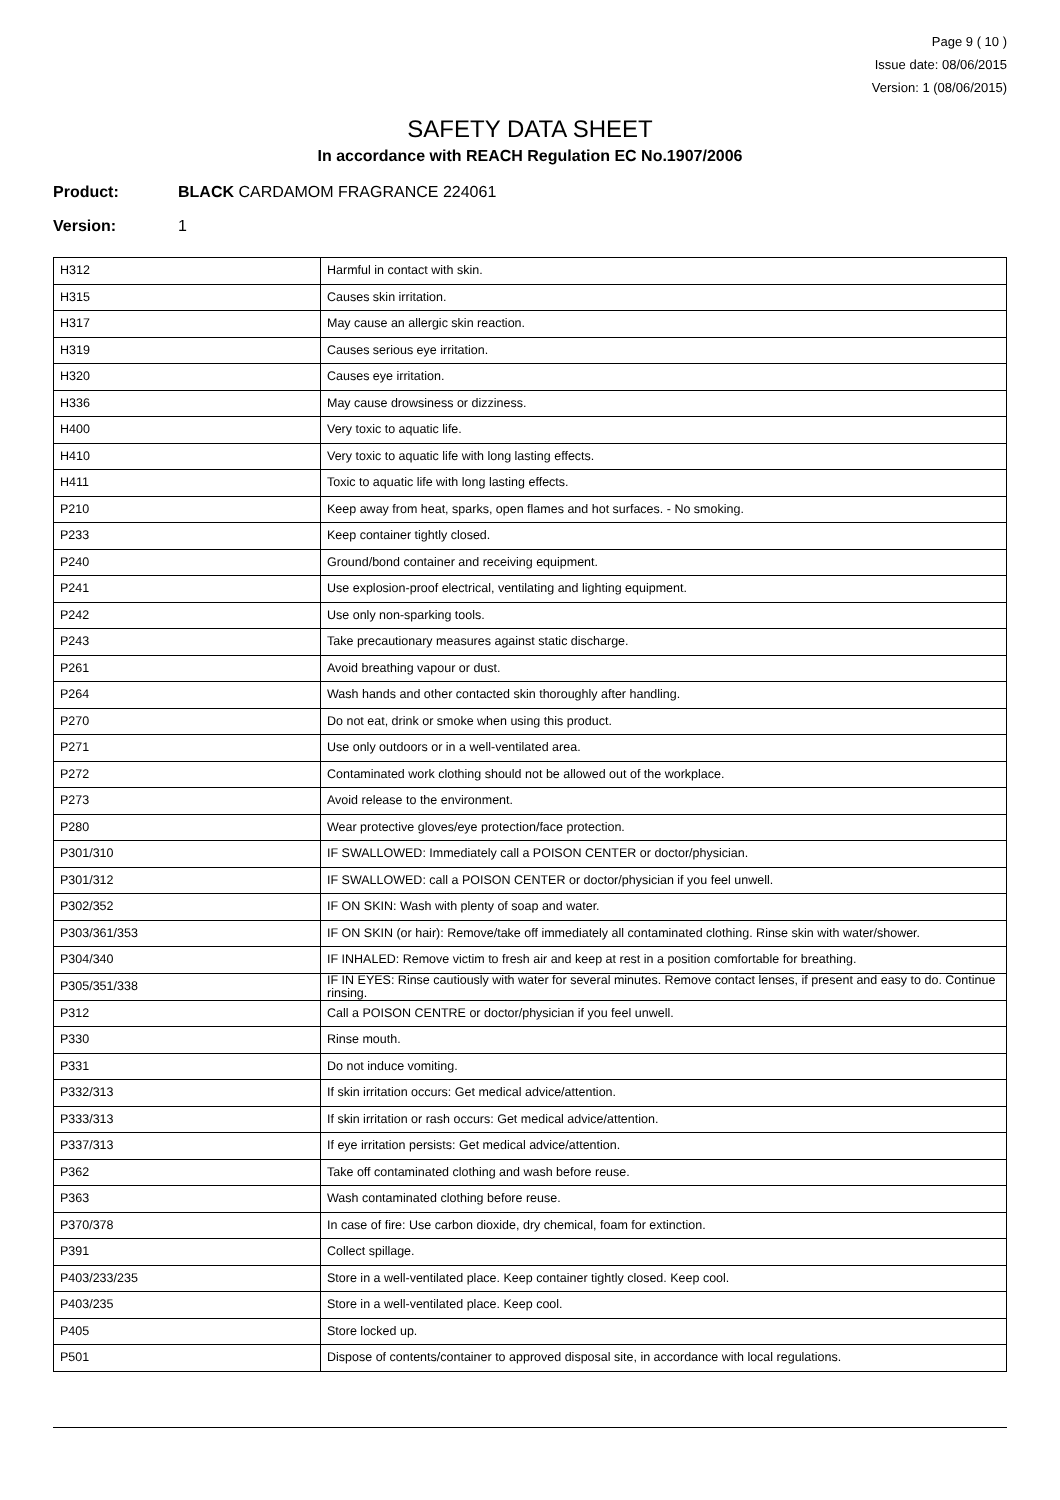Page 9 ( 10 )
Issue date: 08/06/2015
Version: 1 (08/06/2015)
SAFETY DATA SHEET
In accordance with REACH Regulation EC No.1907/2006
Product: BLACK CARDAMOM FRAGRANCE 224061
Version: 1
| H312 | Harmful in contact with skin. |
| H315 | Causes skin irritation. |
| H317 | May cause an allergic skin reaction. |
| H319 | Causes serious eye irritation. |
| H320 | Causes eye irritation. |
| H336 | May cause drowsiness or dizziness. |
| H400 | Very toxic to aquatic life. |
| H410 | Very toxic to aquatic life with long lasting effects. |
| H411 | Toxic to aquatic life with long lasting effects. |
| P210 | Keep away from heat, sparks, open flames and hot surfaces. - No smoking. |
| P233 | Keep container tightly closed. |
| P240 | Ground/bond container and receiving equipment. |
| P241 | Use explosion-proof electrical, ventilating and lighting equipment. |
| P242 | Use only non-sparking tools. |
| P243 | Take precautionary measures against static discharge. |
| P261 | Avoid breathing vapour or dust. |
| P264 | Wash hands and other contacted skin thoroughly after handling. |
| P270 | Do not eat, drink or smoke when using this product. |
| P271 | Use only outdoors or in a well-ventilated area. |
| P272 | Contaminated work clothing should not be allowed out of the workplace. |
| P273 | Avoid release to the environment. |
| P280 | Wear protective gloves/eye protection/face protection. |
| P301/310 | IF SWALLOWED: Immediately call a POISON CENTER or doctor/physician. |
| P301/312 | IF SWALLOWED: call a POISON CENTER or doctor/physician if you feel unwell. |
| P302/352 | IF ON SKIN: Wash with plenty of soap and water. |
| P303/361/353 | IF ON SKIN (or hair): Remove/take off immediately all contaminated clothing. Rinse skin with water/shower. |
| P304/340 | IF INHALED: Remove victim to fresh air and keep at rest in a position comfortable for breathing. |
| P305/351/338 | IF IN EYES: Rinse cautiously with water for several minutes. Remove contact lenses, if present and easy to do. Continue rinsing. |
| P312 | Call a POISON CENTRE or doctor/physician if you feel unwell. |
| P330 | Rinse mouth. |
| P331 | Do not induce vomiting. |
| P332/313 | If skin irritation occurs: Get medical advice/attention. |
| P333/313 | If skin irritation or rash occurs: Get medical advice/attention. |
| P337/313 | If eye irritation persists: Get medical advice/attention. |
| P362 | Take off contaminated clothing and wash before reuse. |
| P363 | Wash contaminated clothing before reuse. |
| P370/378 | In case of fire: Use carbon dioxide, dry chemical, foam for extinction. |
| P391 | Collect spillage. |
| P403/233/235 | Store in a well-ventilated place. Keep container tightly closed. Keep cool. |
| P403/235 | Store in a well-ventilated place. Keep cool. |
| P405 | Store locked up. |
| P501 | Dispose of contents/container to approved disposal site, in accordance with local regulations. |